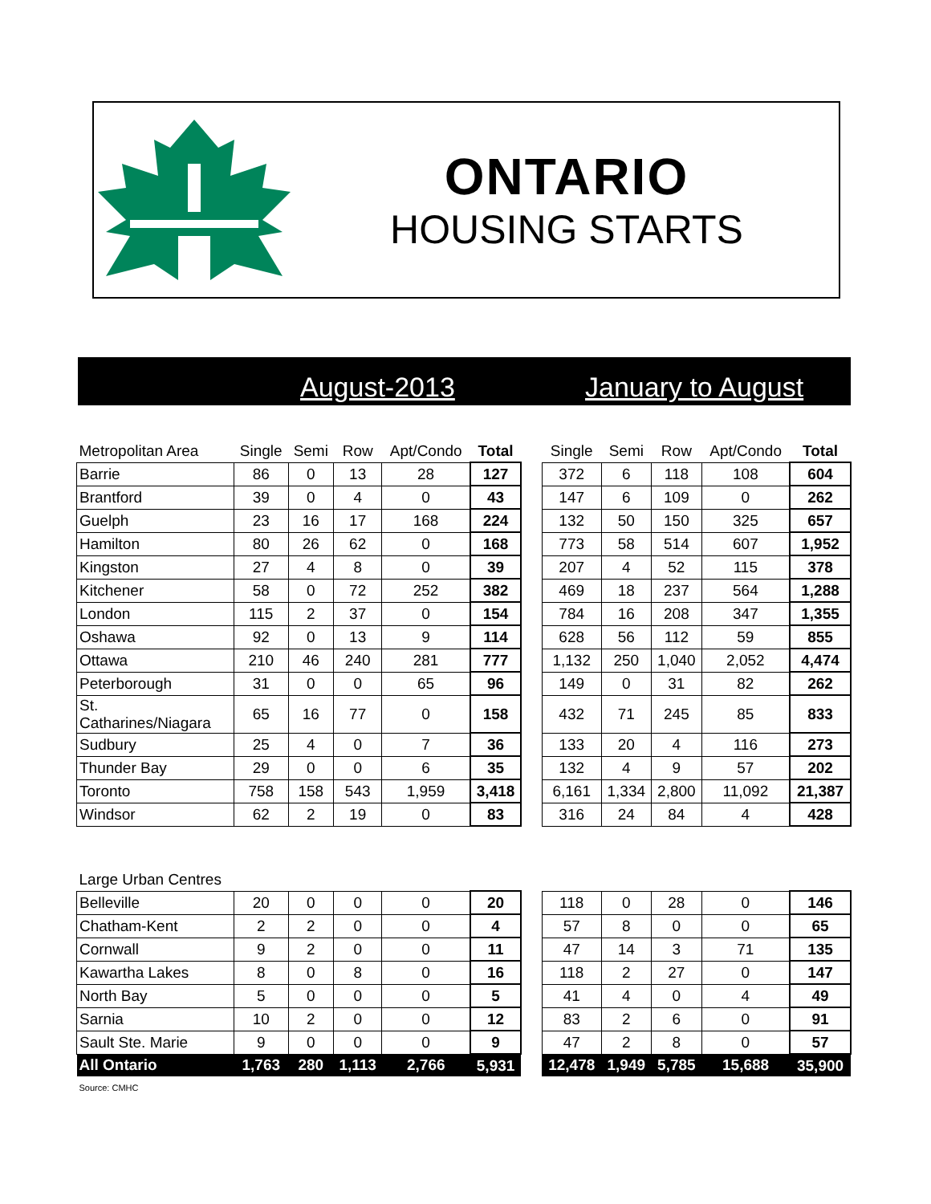ONTARIO
HOUSING STARTS
August-2013 January to August
| Metropolitan Area | Single | Semi | Row | Apt/Condo | Total | | Single | Semi | Row | Apt/Condo | Total |
| --- | --- | --- | --- | --- | --- | --- | --- | --- | --- | --- | --- |
| Barrie | 86 | 0 | 13 | 28 | 127 | | 372 | 6 | 118 | 108 | 604 |
| Brantford | 39 | 0 | 4 | 0 | 43 | | 147 | 6 | 109 | 0 | 262 |
| Guelph | 23 | 16 | 17 | 168 | 224 | | 132 | 50 | 150 | 325 | 657 |
| Hamilton | 80 | 26 | 62 | 0 | 168 | | 773 | 58 | 514 | 607 | 1,952 |
| Kingston | 27 | 4 | 8 | 0 | 39 | | 207 | 4 | 52 | 115 | 378 |
| Kitchener | 58 | 0 | 72 | 252 | 382 | | 469 | 18 | 237 | 564 | 1,288 |
| London | 115 | 2 | 37 | 0 | 154 | | 784 | 16 | 208 | 347 | 1,355 |
| Oshawa | 92 | 0 | 13 | 9 | 114 | | 628 | 56 | 112 | 59 | 855 |
| Ottawa | 210 | 46 | 240 | 281 | 777 | | 1,132 | 250 | 1,040 | 2,052 | 4,474 |
| Peterborough | 31 | 0 | 0 | 65 | 96 | | 149 | 0 | 31 | 82 | 262 |
| St. Catharines/Niagara | 65 | 16 | 77 | 0 | 158 | | 432 | 71 | 245 | 85 | 833 |
| Sudbury | 25 | 4 | 0 | 7 | 36 | | 133 | 20 | 4 | 116 | 273 |
| Thunder Bay | 29 | 0 | 0 | 6 | 35 | | 132 | 4 | 9 | 57 | 202 |
| Toronto | 758 | 158 | 543 | 1,959 | 3,418 | | 6,161 | 1,334 | 2,800 | 11,092 | 21,387 |
| Windsor | 62 | 2 | 19 | 0 | 83 | | 316 | 24 | 84 | 4 | 428 |
| Large Urban Centres | | | | | | | | | | | |
| Belleville | 20 | 0 | 0 | 0 | 20 | | 118 | 0 | 28 | 0 | 146 |
| Chatham-Kent | 2 | 2 | 0 | 0 | 4 | | 57 | 8 | 0 | 0 | 65 |
| Cornwall | 9 | 2 | 0 | 0 | 11 | | 47 | 14 | 3 | 71 | 135 |
| Kawartha Lakes | 8 | 0 | 8 | 0 | 16 | | 118 | 2 | 27 | 0 | 147 |
| North Bay | 5 | 0 | 0 | 0 | 5 | | 41 | 4 | 0 | 4 | 49 |
| Sarnia | 10 | 2 | 0 | 0 | 12 | | 83 | 2 | 6 | 0 | 91 |
| Sault Ste. Marie | 9 | 0 | 0 | 0 | 9 | | 47 | 2 | 8 | 0 | 57 |
| All Ontario | 1,763 | 280 | 1,113 | 2,766 | 5,931 | | 12,478 | 1,949 | 5,785 | 15,688 | 35,900 |
| Source: CMHC | | | | | | | | | | | |